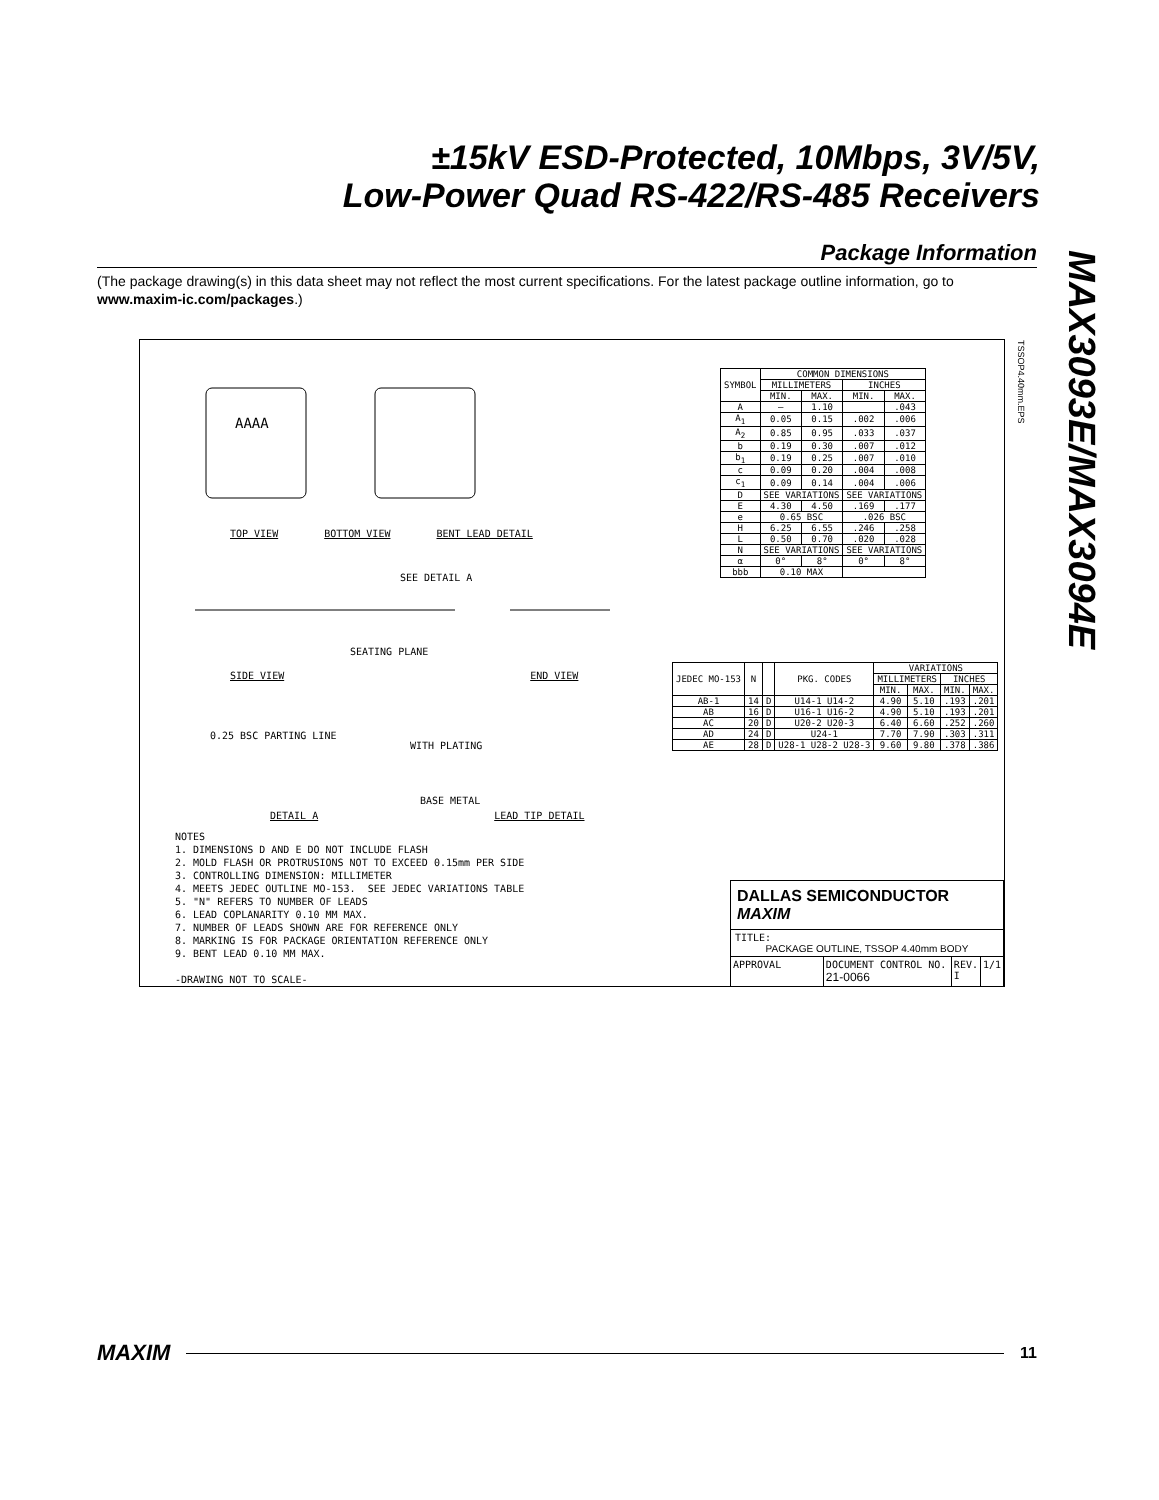±15kV ESD-Protected, 10Mbps, 3V/5V,
Low-Power Quad RS-422/RS-485 Receivers
MAX3093E/MAX3094E
Package Information
(The package drawing(s) in this data sheet may not reflect the most current specifications. For the latest package outline information, go to www.maxim-ic.com/packages.)
TSSOP4.40mm.EPS
AAAA
TOP VIEW BOTTOM VIEW BENT LEAD DETAIL
SEE DETAIL A
SEATING PLANE
SIDE VIEW END VIEW
0.25 BSC PARTING LINE
WITH PLATING
BASE METAL
DETAIL A LEAD TIP DETAIL
| SYMBOL | COMMON DIMENSIONS | | | |
| --- | --- | --- | --- | --- |
| | MILLIMETERS | | INCHES | |
| | MIN. | MAX. | MIN. | MAX. |
| A | — | 1.10 | | .043 |
| A<sub>1</sub> | 0.05 | 0.15 | .002 | .006 |
| A<sub>2</sub> | 0.85 | 0.95 | .033 | .037 |
| b | 0.19 | 0.30 | .007 | .012 |
| b<sub>1</sub> | 0.19 | 0.25 | .007 | .010 |
| c | 0.09 | 0.20 | .004 | .008 |
| c<sub>1</sub> | 0.09 | 0.14 | .004 | .006 |
| D | SEE VARIATIONS | | SEE VARIATIONS | |
| E | 4.30 | 4.50 | .169 | .177 |
| e | 0.65 BSC | | .026 BSC | |
| H | 6.25 | 6.55 | .246 | .258 |
| L | 0.50 | 0.70 | .020 | .028 |
| N | SEE VARIATIONS | | SEE VARIATIONS | |
| α | 0° | 8° | 0° | 8° |
| bbb | 0.10 MAX | | | |
| JEDEC MO-153 | N | | PKG. CODES | VARIATIONS | | | |
| --- | --- | --- | --- | --- | --- | --- | --- |
| | | | | MILLIMETERS | | INCHES | |
| | | | | MIN. | MAX. | MIN. | MAX. |
| AB-1 | 14 | D | U14-1 U14-2 | 4.90 | 5.10 | .193 | .201 |
| AB | 16 | D | U16-1 U16-2 | 4.90 | 5.10 | .193 | .201 |
| AC | 20 | D | U20-2 U20-3 | 6.40 | 6.60 | .252 | .260 |
| AD | 24 | D | U24-1 | 7.70 | 7.90 | .303 | .311 |
| AE | 28 | D | U28-1 U28-2 U28-3 | 9.60 | 9.80 | .378 | .386 |
NOTES 1. DIMENSIONS D AND E DO NOT INCLUDE FLASH 2. MOLD FLASH OR PROTRUSIONS NOT TO EXCEED 0.15mm PER SIDE 3. CONTROLLING DIMENSION: MILLIMETER 4. MEETS JEDEC OUTLINE MO-153. SEE JEDEC VARIATIONS TABLE 5. "N" REFERS TO NUMBER OF LEADS 6. LEAD COPLANARITY 0.10 MM MAX. 7. NUMBER OF LEADS SHOWN ARE FOR REFERENCE ONLY 8. MARKING IS FOR PACKAGE ORIENTATION REFERENCE ONLY 9. BENT LEAD 0.10 MM MAX. -DRAWING NOT TO SCALE-
DALLAS SEMICONDUCTOR MAXIM
TITLE:
PACKAGE OUTLINE, TSSOP 4.40mm BODY
APPROVAL DOCUMENT CONTROL NO.
21-0066
REV.
I
1/1
MAXIM
11